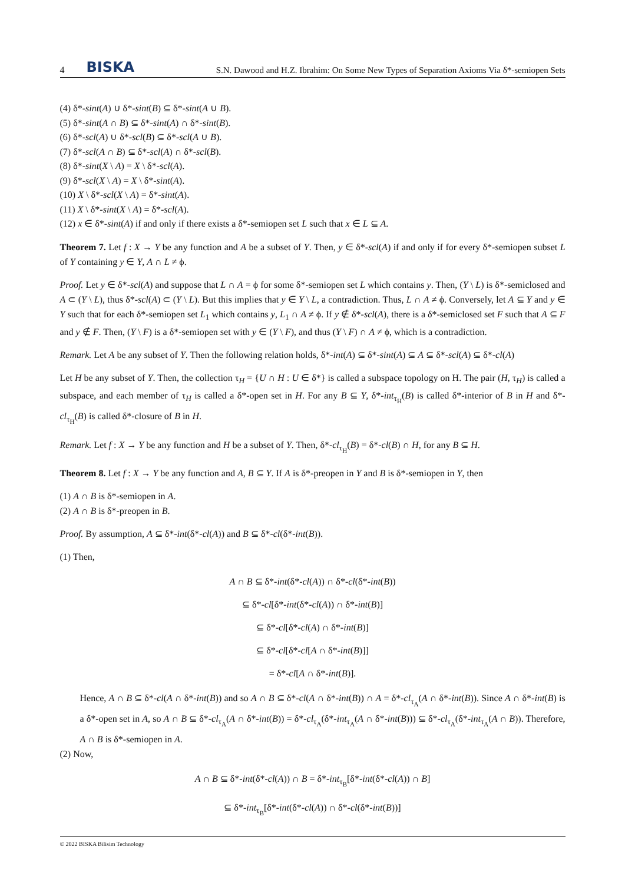4 BISKA S.N. Dawood and H.Z. Ibrahim: On Some New Types of Separation Axioms Via δ*-semiopen Sets
(4) δ*-sint(A) ∪ δ*-sint(B) ⊆ δ*-sint(A ∪ B).
(5) δ*-sint(A ∩ B) ⊆ δ*-sint(A) ∩ δ*-sint(B).
(6) δ*-scl(A) ∪ δ*-scl(B) ⊆ δ*-scl(A ∪ B).
(7) δ*-scl(A ∩ B) ⊆ δ*-scl(A) ∩ δ*-scl(B).
(8) δ*-sint(X \ A) = X \ δ*-scl(A).
(9) δ*-scl(X \ A) = X \ δ*-sint(A).
(10) X \ δ*-scl(X \ A) = δ*-sint(A).
(11) X \ δ*-sint(X \ A) = δ*-scl(A).
(12) x ∈ δ*-sint(A) if and only if there exists a δ*-semiopen set L such that x ∈ L ⊆ A.
Theorem 7. Let f : X → Y be any function and A be a subset of Y. Then, y ∈ δ*-scl(A) if and only if for every δ*-semiopen subset L of Y containing y ∈ Y, A ∩ L ≠ ϕ.
Proof. Let y ∈ δ*-scl(A) and suppose that L ∩ A = ϕ for some δ*-semiopen set L which contains y. Then, (Y \ L) is δ*-semiclosed and A ⊂ (Y \ L), thus δ*-scl(A) ⊂ (Y \ L). But this implies that y ∈ Y \ L, a contradiction. Thus, L ∩ A ≠ ϕ. Conversely, let A ⊆ Y and y ∈ Y such that for each δ*-semiopen set L<sub>1</sub> which contains y, L<sub>1</sub> ∩ A ≠ ϕ. If y ∉ δ*-scl(A), there is a δ*-semiclosed set F such that A ⊆ F and y ∉ F. Then, (Y \ F) is a δ*-semiopen set with y ∈ (Y \ F), and thus (Y \ F) ∩ A ≠ ϕ, which is a contradiction.
Remark. Let A be any subset of Y. Then the following relation holds, δ*-int(A) ⊆ δ*-sint(A) ⊆ A ⊆ δ*-scl(A) ⊆ δ*-cl(A)
Let H be any subset of Y. Then, the collection τ<sub>H</sub> = {U ∩ H : U ∈ δ*} is called a subspace topology on H. The pair (H, τ<sub>H</sub>) is called a subspace, and each member of τ<sub>H</sub> is called a δ*-open set in H. For any B ⊆ Y, δ*-int<sub>τ<sub>H</sub></sub>(B) is called δ*-interior of B in H and δ*-cl<sub>τ<sub>H</sub></sub>(B) is called δ*-closure of B in H.
Remark. Let f : X → Y be any function and H be a subset of Y. Then, δ*-cl<sub>τ<sub>H</sub></sub>(B) = δ*-cl(B) ∩ H, for any B ⊆ H.
Theorem 8. Let f : X → Y be any function and A, B ⊆ Y. If A is δ*-preopen in Y and B is δ*-semiopen in Y, then
(1) A ∩ B is δ*-semiopen in A.
(2) A ∩ B is δ*-preopen in B.
Proof. By assumption, A ⊆ δ*-int(δ*-cl(A)) and B ⊆ δ*-cl(δ*-int(B)).
(1) Then,
A ∩ B ⊆ δ*-int(δ*-cl(A)) ∩ δ*-cl(δ*-int(B))
⊆ δ*-cl[δ*-int(δ*-cl(A)) ∩ δ*-int(B)]
⊆ δ*-cl[δ*-cl(A) ∩ δ*-int(B)]
⊆ δ*-cl[δ*-cl[A ∩ δ*-int(B)]]
= δ*-cl[A ∩ δ*-int(B)].
Hence, A ∩ B ⊆ δ*-cl(A ∩ δ*-int(B)) and so A ∩ B ⊆ δ*-cl(A ∩ δ*-int(B)) ∩ A = δ*-cl<sub>τ<sub>A</sub></sub>(A ∩ δ*-int(B)). Since A ∩ δ*-int(B) is a δ*-open set in A, so A ∩ B ⊆ δ*-cl<sub>τ<sub>A</sub></sub>(A ∩ δ*-int(B)) = δ*-cl<sub>τ<sub>A</sub></sub>(δ*-int<sub>τ<sub>A</sub></sub>(A ∩ δ*-int(B))) ⊆ δ*-cl<sub>τ<sub>A</sub></sub>(δ*-int<sub>τ<sub>A</sub></sub>(A ∩ B)). Therefore, A ∩ B is δ*-semiopen in A.
(2) Now,
A ∩ B ⊆ δ*-int(δ*-cl(A)) ∩ B = δ*-int<sub>τ<sub>B</sub></sub>[δ*-int(δ*-cl(A)) ∩ B]
⊆ δ*-int<sub>τ<sub>B</sub></sub>[δ*-int(δ*-cl(A)) ∩ δ*-cl(δ*-int(B))]
© 2022 BISKA Bilisim Technology